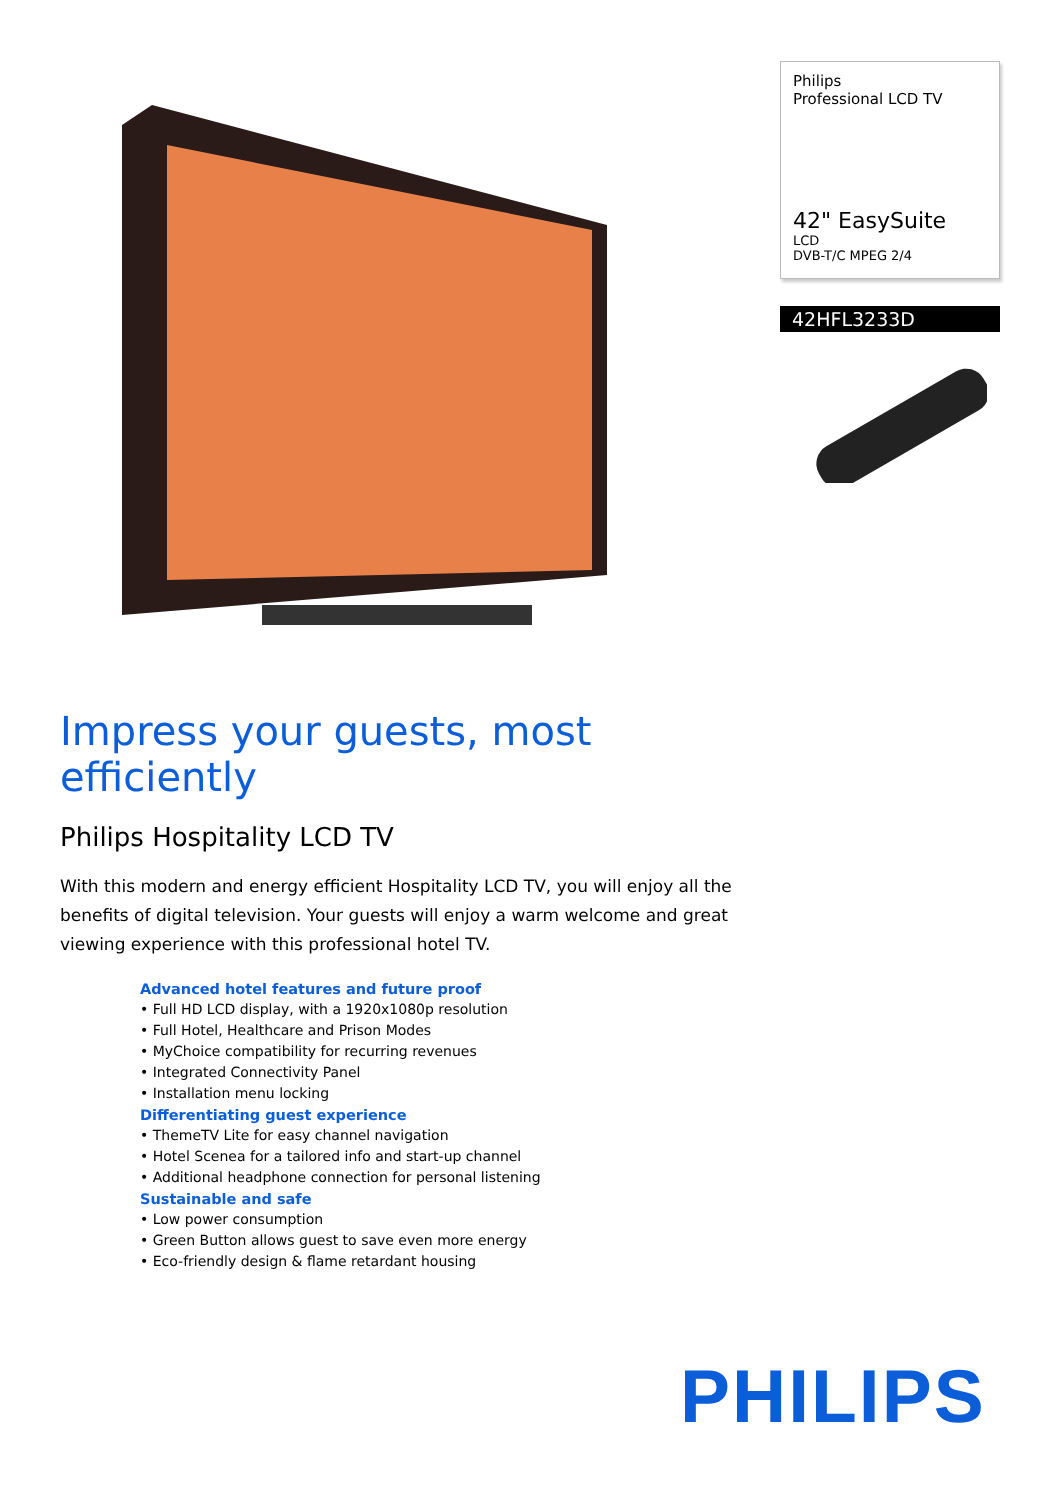Philips
Professional LCD TV
42" EasySuite
LCD
DVB-T/C MPEG 2/4
42HFL3233D
Impress your guests, most efficiently
Philips Hospitality LCD TV
With this modern and energy efficient Hospitality LCD TV, you will enjoy all the benefits of digital television. Your guests will enjoy a warm welcome and great viewing experience with this professional hotel TV.
Advanced hotel features and future proof
• Full HD LCD display, with a 1920x1080p resolution
• Full Hotel, Healthcare and Prison Modes
• MyChoice compatibility for recurring revenues
• Integrated Connectivity Panel
• Installation menu locking
Differentiating guest experience
• ThemeTV Lite for easy channel navigation
• Hotel Scenea for a tailored info and start-up channel
• Additional headphone connection for personal listening
Sustainable and safe
• Low power consumption
• Green Button allows guest to save even more energy
• Eco-friendly design & flame retardant housing
PHILIPS